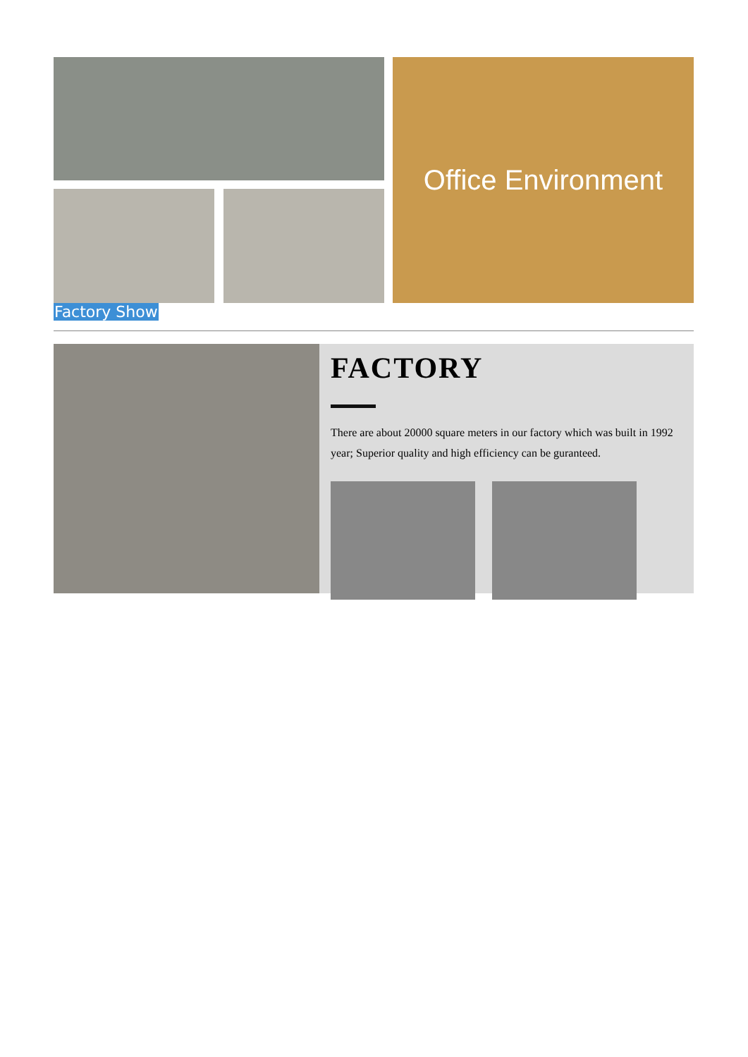Office Environment
Factory Show
FACTORY
There are about 20000 square meters in our factory which was built in 1992 year; Superior quality and high efficiency can be guranteed.